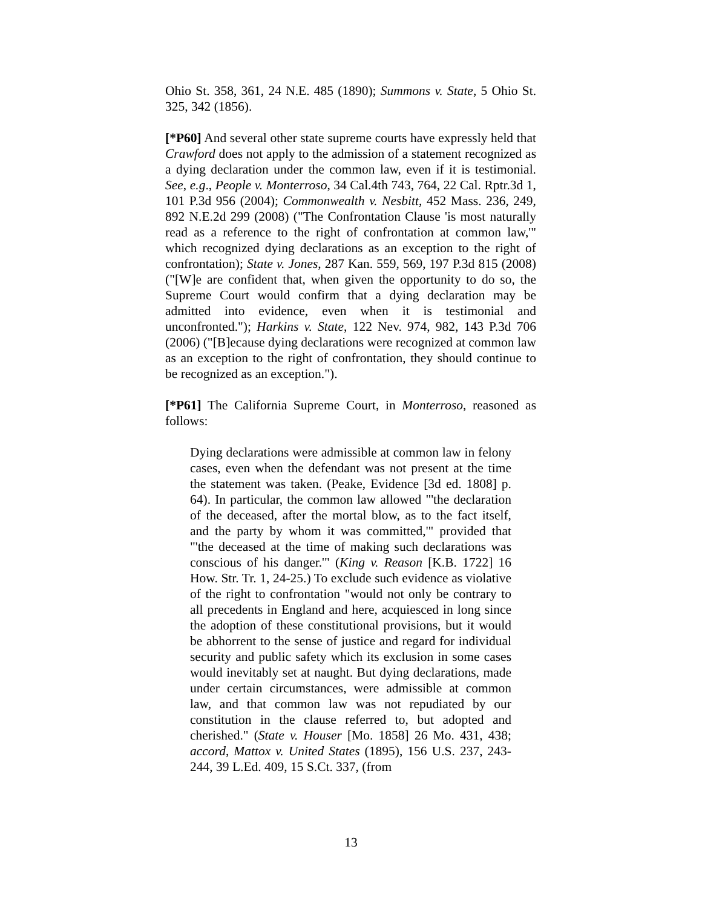Ohio St. 358, 361, 24 N.E. 485 (1890); Summons v. State, 5 Ohio St. 325, 342 (1856).
[*P60] And several other state supreme courts have expressly held that Crawford does not apply to the admission of a statement recognized as a dying declaration under the common law, even if it is testimonial. See, e.g., People v. Monterroso, 34 Cal.4th 743, 764, 22 Cal. Rptr.3d 1, 101 P.3d 956 (2004); Commonwealth v. Nesbitt, 452 Mass. 236, 249, 892 N.E.2d 299 (2008) ("The Confrontation Clause 'is most naturally read as a reference to the right of confrontation at common law,'" which recognized dying declarations as an exception to the right of confrontation); State v. Jones, 287 Kan. 559, 569, 197 P.3d 815 (2008) ("[W]e are confident that, when given the opportunity to do so, the Supreme Court would confirm that a dying declaration may be admitted into evidence, even when it is testimonial and unconfronted."); Harkins v. State, 122 Nev. 974, 982, 143 P.3d 706 (2006) ("[B]ecause dying declarations were recognized at common law as an exception to the right of confrontation, they should continue to be recognized as an exception.").
[*P61] The California Supreme Court, in Monterroso, reasoned as follows:
Dying declarations were admissible at common law in felony cases, even when the defendant was not present at the time the statement was taken. (Peake, Evidence [3d ed. 1808] p. 64). In particular, the common law allowed "'the declaration of the deceased, after the mortal blow, as to the fact itself, and the party by whom it was committed,'" provided that "'the deceased at the time of making such declarations was conscious of his danger.'" (King v. Reason [K.B. 1722] 16 How. Str. Tr. 1, 24-25.) To exclude such evidence as violative of the right to confrontation "would not only be contrary to all precedents in England and here, acquiesced in long since the adoption of these constitutional provisions, but it would be abhorrent to the sense of justice and regard for individual security and public safety which its exclusion in some cases would inevitably set at naught. But dying declarations, made under certain circumstances, were admissible at common law, and that common law was not repudiated by our constitution in the clause referred to, but adopted and cherished." (State v. Houser [Mo. 1858] 26 Mo. 431, 438; accord, Mattox v. United States (1895), 156 U.S. 237, 243-244, 39 L.Ed. 409, 15 S.Ct. 337, (from
13